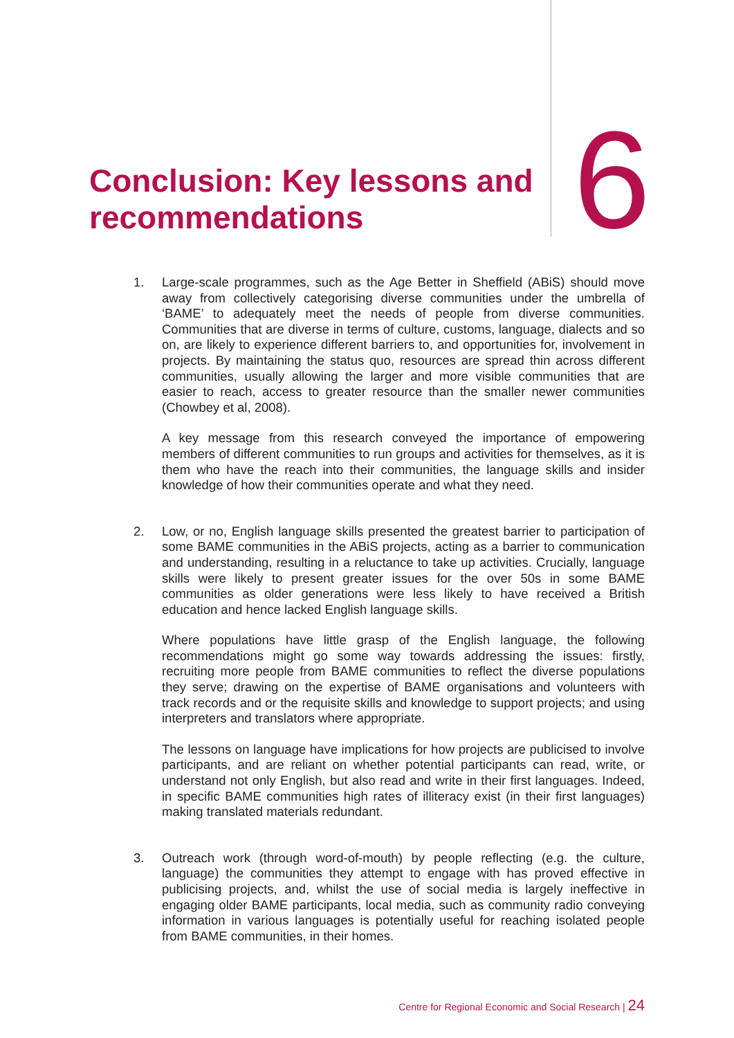Conclusion: Key lessons and recommendations
6
1. Large-scale programmes, such as the Age Better in Sheffield (ABiS) should move away from collectively categorising diverse communities under the umbrella of ‘BAME’ to adequately meet the needs of people from diverse communities. Communities that are diverse in terms of culture, customs, language, dialects and so on, are likely to experience different barriers to, and opportunities for, involvement in projects. By maintaining the status quo, resources are spread thin across different communities, usually allowing the larger and more visible communities that are easier to reach, access to greater resource than the smaller newer communities (Chowbey et al, 2008).
A key message from this research conveyed the importance of empowering members of different communities to run groups and activities for themselves, as it is them who have the reach into their communities, the language skills and insider knowledge of how their communities operate and what they need.
2. Low, or no, English language skills presented the greatest barrier to participation of some BAME communities in the ABiS projects, acting as a barrier to communication and understanding, resulting in a reluctance to take up activities. Crucially, language skills were likely to present greater issues for the over 50s in some BAME communities as older generations were less likely to have received a British education and hence lacked English language skills.
Where populations have little grasp of the English language, the following recommendations might go some way towards addressing the issues: firstly, recruiting more people from BAME communities to reflect the diverse populations they serve; drawing on the expertise of BAME organisations and volunteers with track records and or the requisite skills and knowledge to support projects; and using interpreters and translators where appropriate.
The lessons on language have implications for how projects are publicised to involve participants, and are reliant on whether potential participants can read, write, or understand not only English, but also read and write in their first languages. Indeed, in specific BAME communities high rates of illiteracy exist (in their first languages) making translated materials redundant.
3. Outreach work (through word-of-mouth) by people reflecting (e.g. the culture, language) the communities they attempt to engage with has proved effective in publicising projects, and, whilst the use of social media is largely ineffective in engaging older BAME participants, local media, such as community radio conveying information in various languages is potentially useful for reaching isolated people from BAME communities, in their homes.
Centre for Regional Economic and Social Research | 24